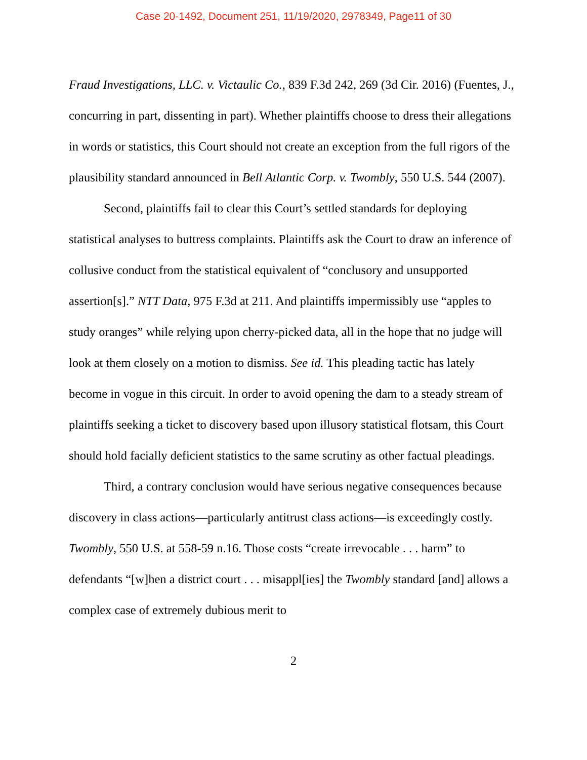Case 20-1492, Document 251, 11/19/2020, 2978349, Page11 of 30
Fraud Investigations, LLC. v. Victaulic Co., 839 F.3d 242, 269 (3d Cir. 2016) (Fuentes, J., concurring in part, dissenting in part). Whether plaintiffs choose to dress their allegations in words or statistics, this Court should not create an exception from the full rigors of the plausibility standard announced in Bell Atlantic Corp. v. Twombly, 550 U.S. 544 (2007).
Second, plaintiffs fail to clear this Court’s settled standards for deploying statistical analyses to buttress complaints. Plaintiffs ask the Court to draw an inference of collusive conduct from the statistical equivalent of “conclusory and unsupported assertion[s].” NTT Data, 975 F.3d at 211. And plaintiffs impermissibly use “apples to study oranges” while relying upon cherry-picked data, all in the hope that no judge will look at them closely on a motion to dismiss. See id. This pleading tactic has lately become in vogue in this circuit. In order to avoid opening the dam to a steady stream of plaintiffs seeking a ticket to discovery based upon illusory statistical flotsam, this Court should hold facially deficient statistics to the same scrutiny as other factual pleadings.
Third, a contrary conclusion would have serious negative consequences because discovery in class actions—particularly antitrust class actions—is exceedingly costly. Twombly, 550 U.S. at 558-59 n.16. Those costs “create irrevocable . . . harm” to defendants “[w]hen a district court . . . misappl[ies] the Twombly standard [and] allows a complex case of extremely dubious merit to
2